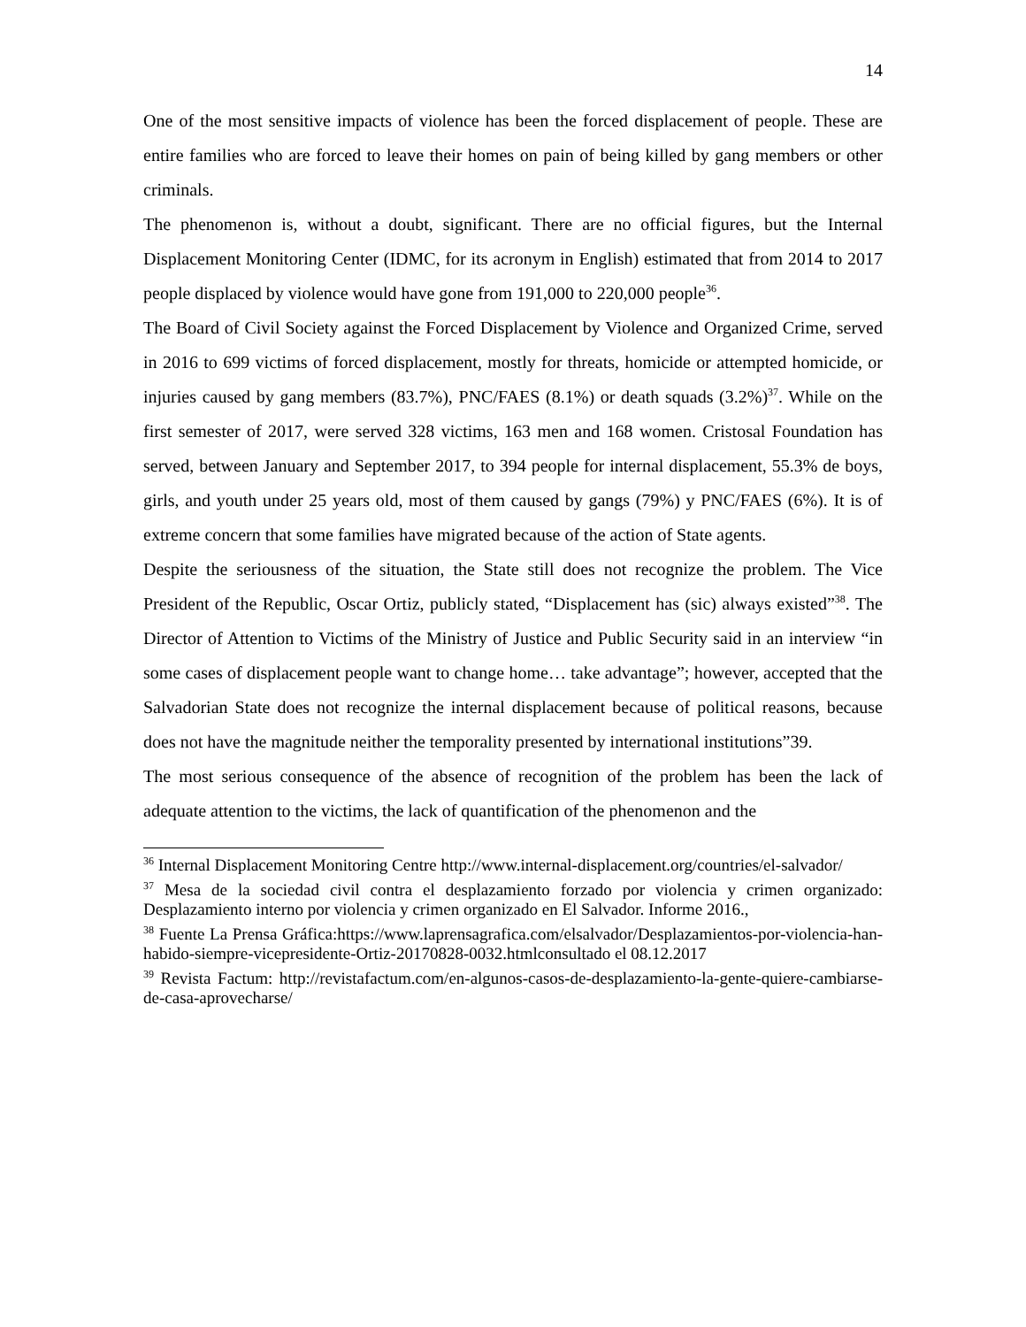14
One of the most sensitive impacts of violence has been the forced displacement of people. These are entire families who are forced to leave their homes on pain of being killed by gang members or other criminals.
The phenomenon is, without a doubt, significant. There are no official figures, but the Internal Displacement Monitoring Center (IDMC, for its acronym in English) estimated that from 2014 to 2017 people displaced by violence would have gone from 191,000 to 220,000 people<sup>36</sup>.
The Board of Civil Society against the Forced Displacement by Violence and Organized Crime, served in 2016 to 699 victims of forced displacement, mostly for threats, homicide or attempted homicide, or injuries caused by gang members (83.7%), PNC/FAES (8.1%) or death squads (3.2%)<sup>37</sup>. While on the first semester of 2017, were served 328 victims, 163 men and 168 women. Cristosal Foundation has served, between January and September 2017, to 394 people for internal displacement, 55.3% de boys, girls, and youth under 25 years old, most of them caused by gangs (79%) y PNC/FAES (6%). It is of extreme concern that some families have migrated because of the action of State agents.
Despite the seriousness of the situation, the State still does not recognize the problem. The Vice President of the Republic, Oscar Ortiz, publicly stated, “Displacement has (sic) always existed”<sup>38</sup>. The Director of Attention to Victims of the Ministry of Justice and Public Security said in an interview “in some cases of displacement people want to change home… take advantage”; however, accepted that the Salvadorian State does not recognize the internal displacement because of political reasons, because does not have the magnitude neither the temporality presented by international institutions”39.
The most serious consequence of the absence of recognition of the problem has been the lack of adequate attention to the victims, the lack of quantification of the phenomenon and the
<sup>36</sup> Internal Displacement Monitoring Centre http://www.internal-displacement.org/countries/el-salvador/
<sup>37</sup> Mesa de la sociedad civil contra el desplazamiento forzado por violencia y crimen organizado: Desplazamiento interno por violencia y crimen organizado en El Salvador. Informe 2016.,
<sup>38</sup> Fuente La Prensa Gráfica:https://www.laprensagrafica.com/elsalvador/Desplazamientos-por-violencia-han-habido-siempre-vicepresidente-Ortiz-20170828-0032.htmlconsultado el 08.12.2017
<sup>39</sup> Revista Factum: http://revistafactum.com/en-algunos-casos-de-desplazamiento-la-gente-quiere-cambiarse-de-casa-aprovecharse/